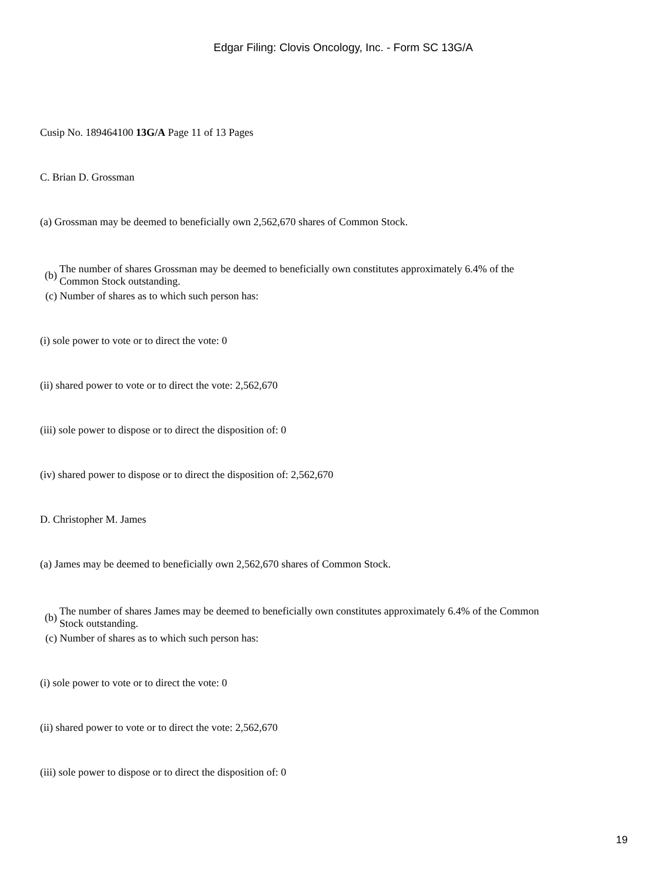Edgar Filing: Clovis Oncology, Inc. - Form SC 13G/A
Cusip No. 189464100 13G/A Page 11 of 13 Pages
C. Brian D. Grossman
(a) Grossman may be deemed to beneficially own 2,562,670 shares of Common Stock.
(b) The number of shares Grossman may be deemed to beneficially own constitutes approximately 6.4% of the
Common Stock outstanding.
(c) Number of shares as to which such person has:
(i) sole power to vote or to direct the vote: 0
(ii) shared power to vote or to direct the vote: 2,562,670
(iii) sole power to dispose or to direct the disposition of: 0
(iv) shared power to dispose or to direct the disposition of: 2,562,670
D. Christopher M. James
(a) James may be deemed to beneficially own 2,562,670 shares of Common Stock.
(b) The number of shares James may be deemed to beneficially own constitutes approximately 6.4% of the Common
Stock outstanding.
(c) Number of shares as to which such person has:
(i) sole power to vote or to direct the vote: 0
(ii) shared power to vote or to direct the vote: 2,562,670
(iii) sole power to dispose or to direct the disposition of: 0
19